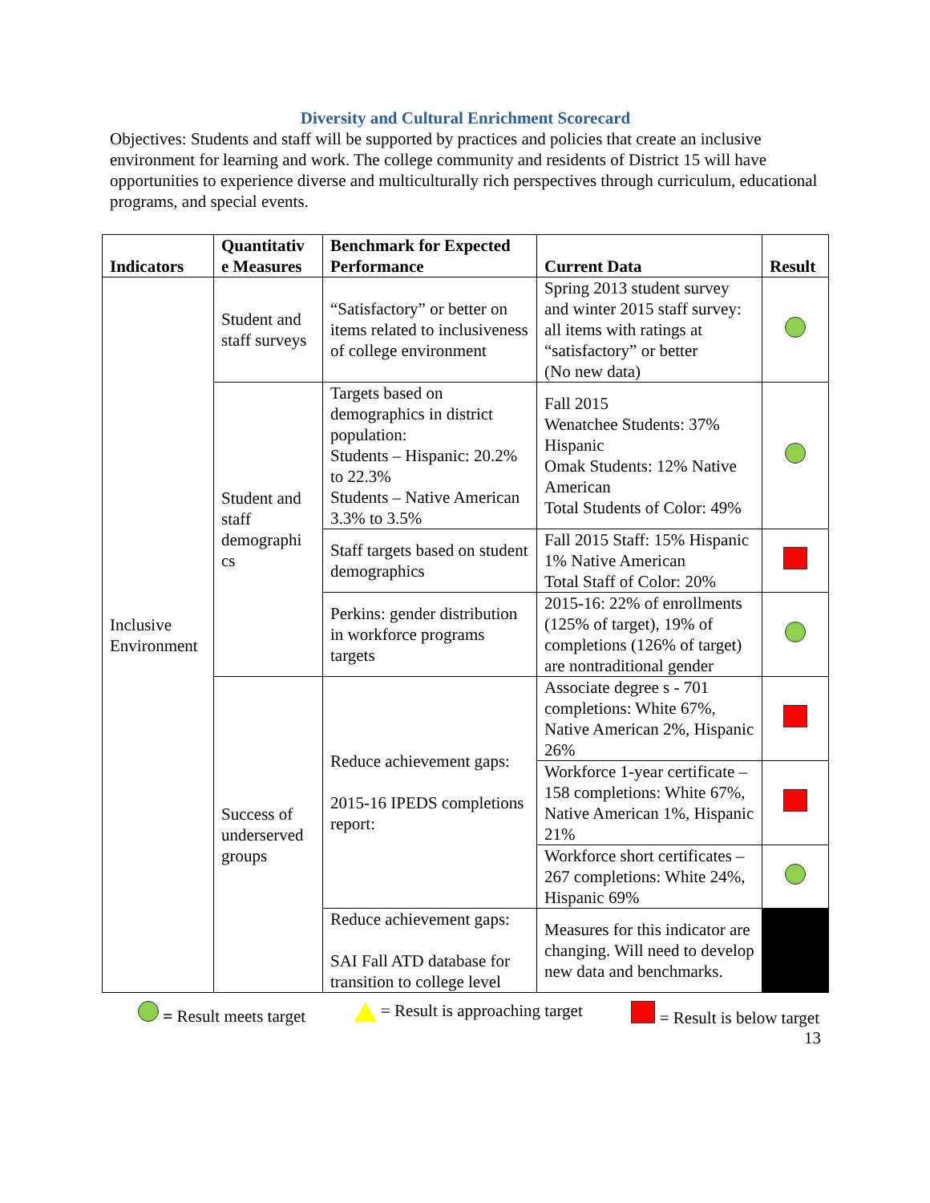Diversity and Cultural Enrichment Scorecard
Objectives: Students and staff will be supported by practices and policies that create an inclusive environment for learning and work. The college community and residents of District 15 will have opportunities to experience diverse and multiculturally rich perspectives through curriculum, educational programs, and special events.
| Indicators | Quantitativ e Measures | Benchmark for Expected Performance | Current Data | Result |
| --- | --- | --- | --- | --- |
| Inclusive Environment | Student and staff surveys | “Satisfactory” or better on items related to inclusiveness of college environment | Spring 2013 student survey and winter 2015 staff survey: all items with ratings at “satisfactory” or better (No new data) | |
| | Student and staff demographi cs | Targets based on demographics in district population: Students – Hispanic: 20.2% to 22.3% Students – Native American 3.3% to 3.5% | Fall 2015 Wenatchee Students: 37% Hispanic Omak Students: 12% Native American Total Students of Color: 49% | |
| | | Staff targets based on student demographics | Fall 2015 Staff: 15% Hispanic 1% Native American Total Staff of Color: 20% | |
| | | Perkins: gender distribution in workforce programs targets | 2015-16: 22% of enrollments (125% of target), 19% of completions (126% of target) are nontraditional gender | |
| | Success of underserved groups | Reduce achievement gaps: 2015-16 IPEDS completions report: | Associate degree s - 701 completions: White 67%, Native American 2%, Hispanic 26% | |
| | | | Workforce 1-year certificate – 158 completions: White 67%, Native American 1%, Hispanic 21% | |
| | | | Workforce short certificates – 267 completions: White 24%, Hispanic 69% | |
| | | Reduce achievement gaps: SAI Fall ATD database for transition to college level | Measures for this indicator are changing. Will need to develop new data and benchmarks. | |
= Result meets target = Result is approaching target = Result is below target
13